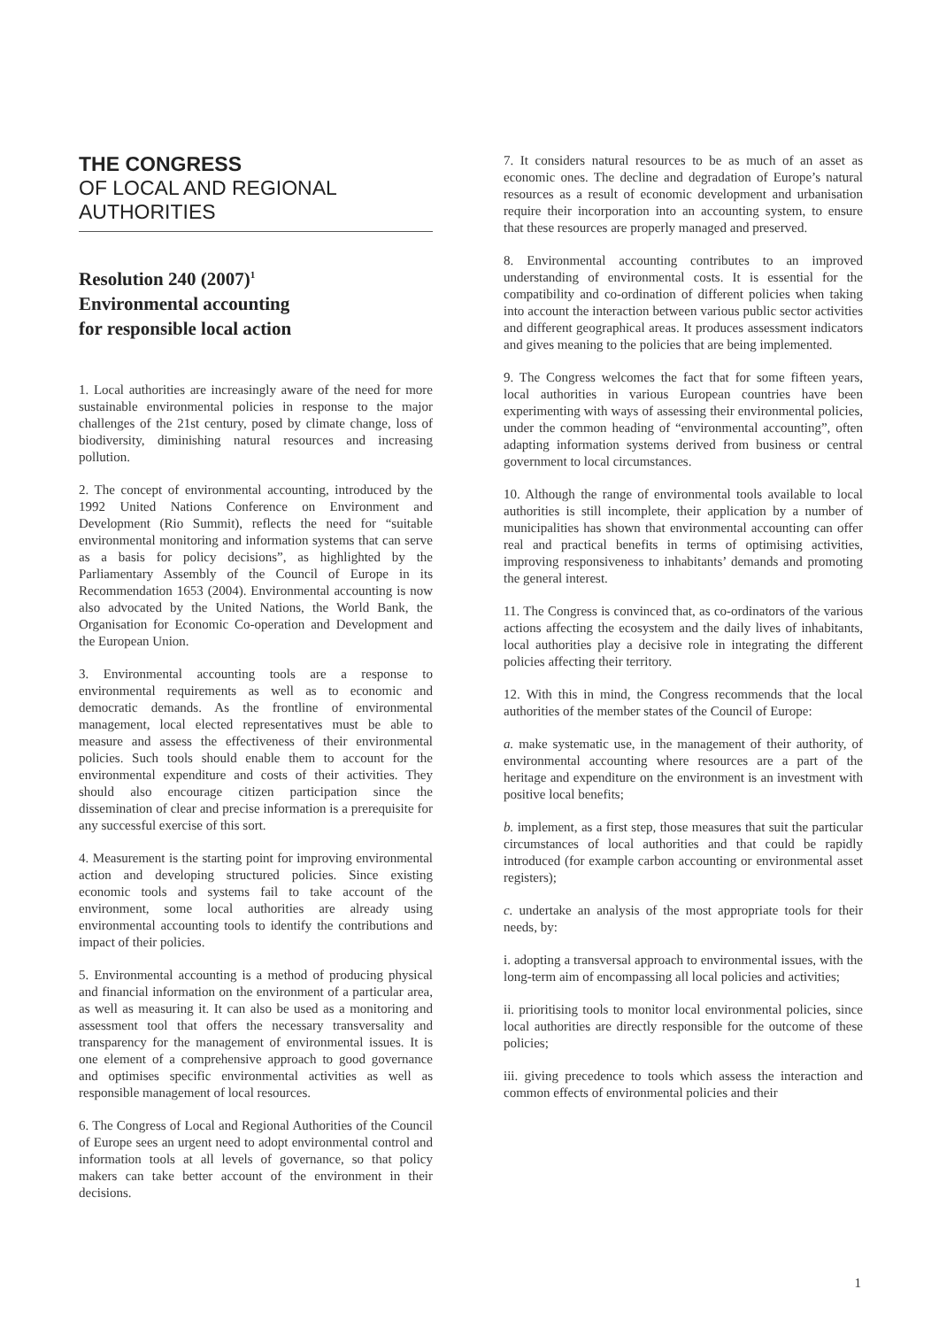THE CONGRESS
OF LOCAL AND REGIONAL
AUTHORITIES
Resolution 240 (2007)<sup>1</sup>
Environmental accounting
for responsible local action
1. Local authorities are increasingly aware of the need for more sustainable environmental policies in response to the major challenges of the 21st century, posed by climate change, loss of biodiversity, diminishing natural resources and increasing pollution.
2. The concept of environmental accounting, introduced by the 1992 United Nations Conference on Environment and Development (Rio Summit), reflects the need for “suitable environmental monitoring and information systems that can serve as a basis for policy decisions”, as highlighted by the Parliamentary Assembly of the Council of Europe in its Recommendation 1653 (2004). Environmental accounting is now also advocated by the United Nations, the World Bank, the Organisation for Economic Co-operation and Development and the European Union.
3. Environmental accounting tools are a response to environmental requirements as well as to economic and democratic demands. As the frontline of environmental management, local elected representatives must be able to measure and assess the effectiveness of their environmental policies. Such tools should enable them to account for the environmental expenditure and costs of their activities. They should also encourage citizen participation since the dissemination of clear and precise information is a prerequisite for any successful exercise of this sort.
4. Measurement is the starting point for improving environmental action and developing structured policies. Since existing economic tools and systems fail to take account of the environment, some local authorities are already using environmental accounting tools to identify the contributions and impact of their policies.
5. Environmental accounting is a method of producing physical and financial information on the environment of a particular area, as well as measuring it. It can also be used as a monitoring and assessment tool that offers the necessary transversality and transparency for the management of environmental issues. It is one element of a comprehensive approach to good governance and optimises specific environmental activities as well as responsible management of local resources.
6. The Congress of Local and Regional Authorities of the Council of Europe sees an urgent need to adopt environmental control and information tools at all levels of governance, so that policy makers can take better account of the environment in their decisions.
7. It considers natural resources to be as much of an asset as economic ones. The decline and degradation of Europe’s natural resources as a result of economic development and urbanisation require their incorporation into an accounting system, to ensure that these resources are properly managed and preserved.
8. Environmental accounting contributes to an improved understanding of environmental costs. It is essential for the compatibility and co-ordination of different policies when taking into account the interaction between various public sector activities and different geographical areas. It produces assessment indicators and gives meaning to the policies that are being implemented.
9. The Congress welcomes the fact that for some fifteen years, local authorities in various European countries have been experimenting with ways of assessing their environmental policies, under the common heading of “environmental accounting”, often adapting information systems derived from business or central government to local circumstances.
10. Although the range of environmental tools available to local authorities is still incomplete, their application by a number of municipalities has shown that environmental accounting can offer real and practical benefits in terms of optimising activities, improving responsiveness to inhabitants’ demands and promoting the general interest.
11. The Congress is convinced that, as co-ordinators of the various actions affecting the ecosystem and the daily lives of inhabitants, local authorities play a decisive role in integrating the different policies affecting their territory.
12. With this in mind, the Congress recommends that the local authorities of the member states of the Council of Europe:
a. make systematic use, in the management of their authority, of environmental accounting where resources are a part of the heritage and expenditure on the environment is an investment with positive local benefits;
b. implement, as a first step, those measures that suit the particular circumstances of local authorities and that could be rapidly introduced (for example carbon accounting or environmental asset registers);
c. undertake an analysis of the most appropriate tools for their needs, by:
i. adopting a transversal approach to environmental issues, with the long-term aim of encompassing all local policies and activities;
ii. prioritising tools to monitor local environmental policies, since local authorities are directly responsible for the outcome of these policies;
iii. giving precedence to tools which assess the interaction and common effects of environmental policies and their
1